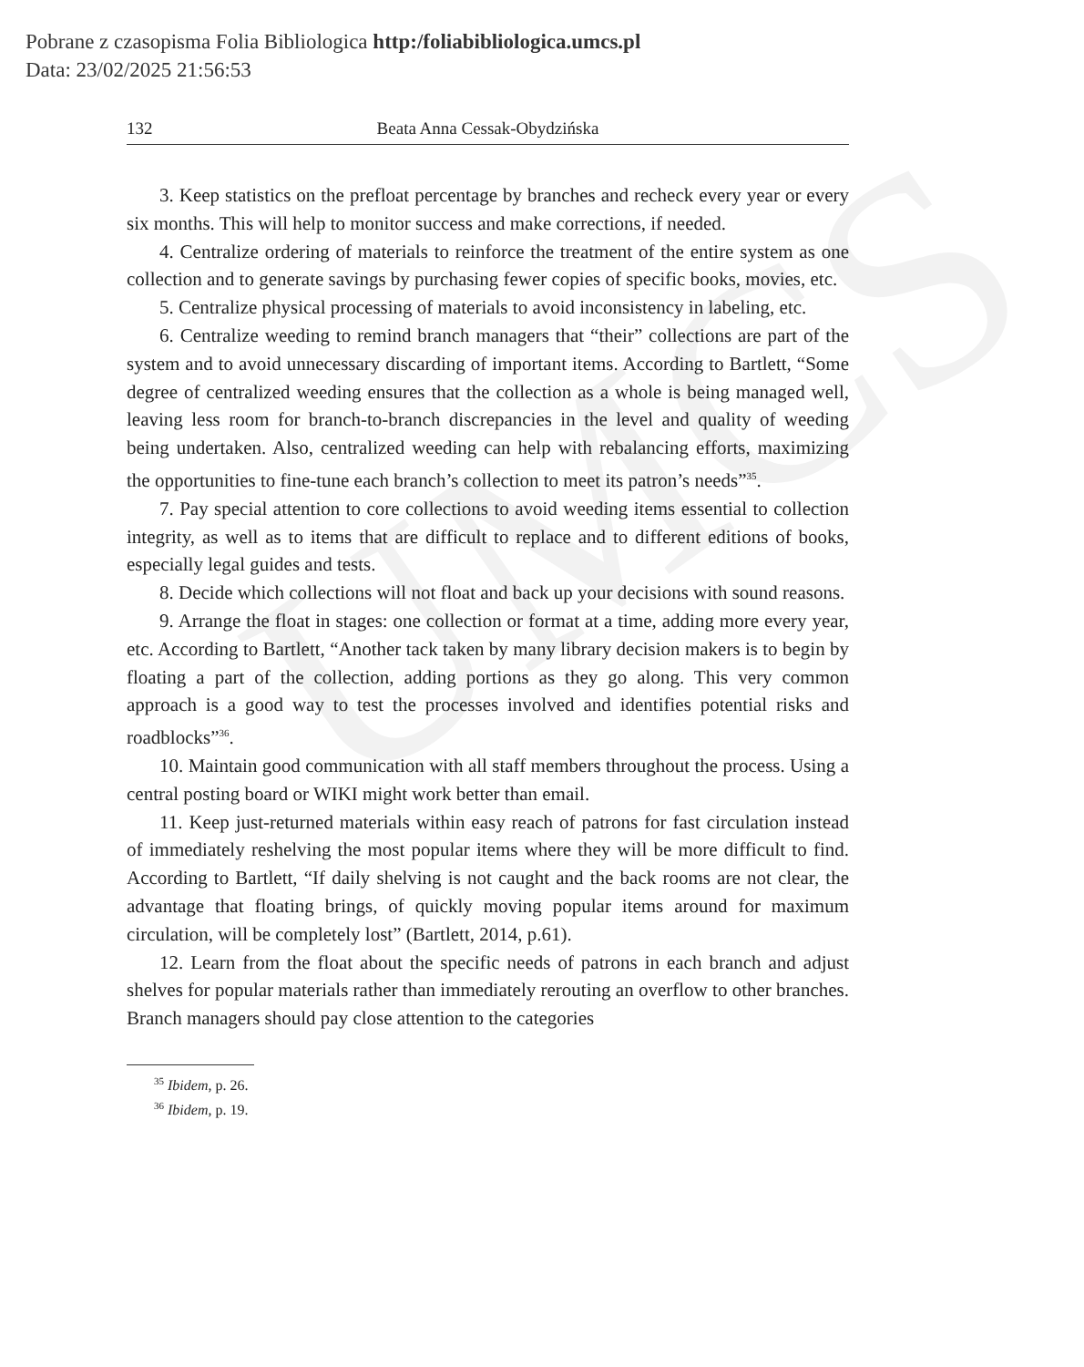UMCS
Pobrane z czasopisma Folia Bibliologica http:/foliabibliologica.umcs.pl
Data: 23/02/2025 21:56:53
132 Beata Anna Cessak-Obydzińska
3. Keep statistics on the prefloat percentage by branches and recheck every year or every six months. This will help to monitor success and make corrections, if needed.
4. Centralize ordering of materials to reinforce the treatment of the entire system as one collection and to generate savings by purchasing fewer copies of specific books, movies, etc.
5. Centralize physical processing of materials to avoid inconsistency in labeling, etc.
6. Centralize weeding to remind branch managers that “their” collections are part of the system and to avoid unnecessary discarding of important items. According to Bartlett, “Some degree of centralized weeding ensures that the collection as a whole is being managed well, leaving less room for branch-to-branch discrepancies in the level and quality of weeding being undertaken. Also, centralized weeding can help with rebalancing efforts, maximizing the opportunities to fine-tune each branch’s collection to meet its patron’s needs”<sup>35</sup>.
7. Pay special attention to core collections to avoid weeding items essential to collection integrity, as well as to items that are difficult to replace and to different editions of books, especially legal guides and tests.
8. Decide which collections will not float and back up your decisions with sound reasons.
9. Arrange the float in stages: one collection or format at a time, adding more every year, etc. According to Bartlett, “Another tack taken by many library decision makers is to begin by floating a part of the collection, adding portions as they go along. This very common approach is a good way to test the processes involved and identifies potential risks and roadblocks”<sup>36</sup>.
10. Maintain good communication with all staff members throughout the process. Using a central posting board or WIKI might work better than email.
11. Keep just-returned materials within easy reach of patrons for fast circulation instead of immediately reshelving the most popular items where they will be more difficult to find. According to Bartlett, “If daily shelving is not caught and the back rooms are not clear, the advantage that floating brings, of quickly moving popular items around for maximum circulation, will be completely lost” (Bartlett, 2014, p.61).
12. Learn from the float about the specific needs of patrons in each branch and adjust shelves for popular materials rather than immediately rerouting an overflow to other branches. Branch managers should pay close attention to the categories
<sup>35</sup> Ibidem, p. 26.
<sup>36</sup> Ibidem, p. 19.